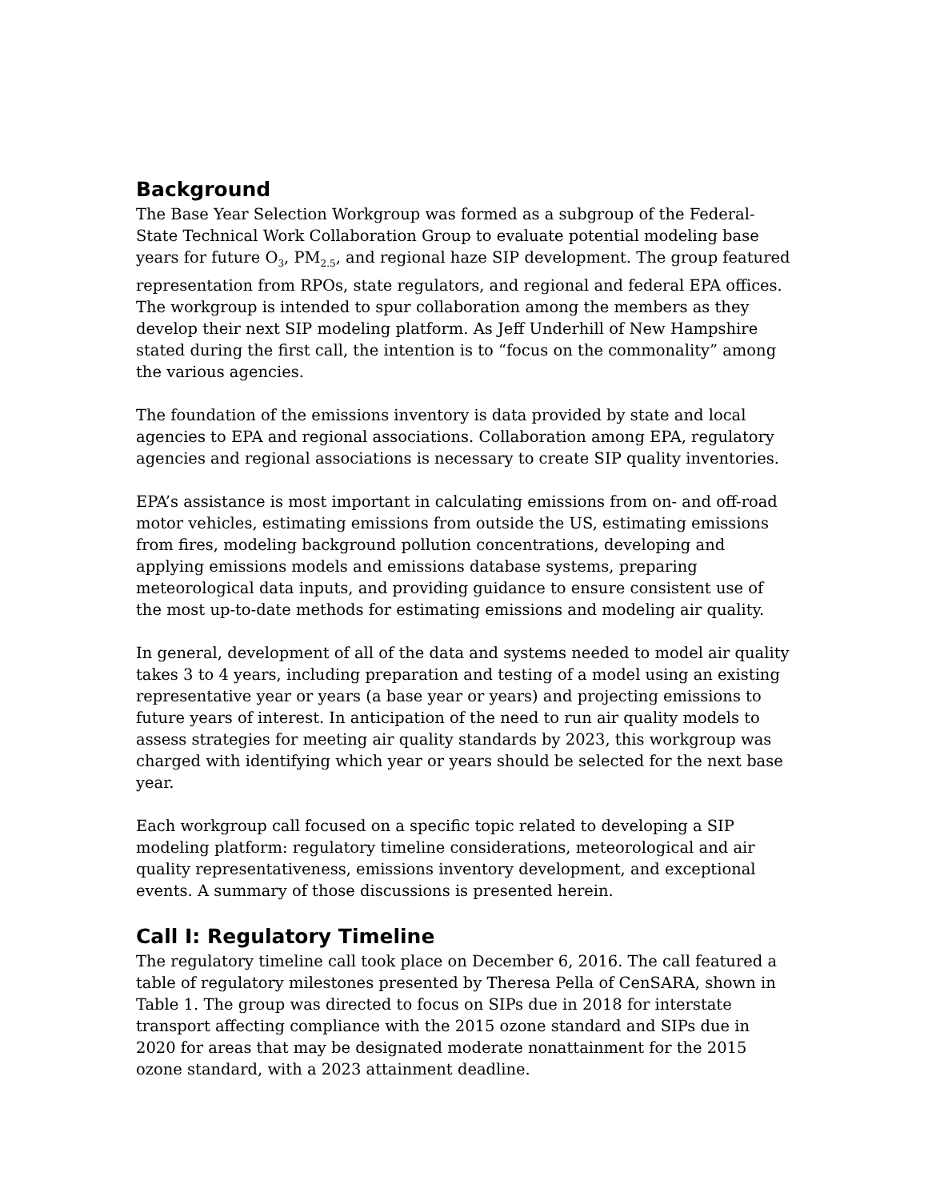Background
The Base Year Selection Workgroup was formed as a subgroup of the Federal-State Technical Work Collaboration Group to evaluate potential modeling base years for future O<sub>3</sub>, PM<sub>2.5</sub>, and regional haze SIP development. The group featured representation from RPOs, state regulators, and regional and federal EPA offices. The workgroup is intended to spur collaboration among the members as they develop their next SIP modeling platform. As Jeff Underhill of New Hampshire stated during the first call, the intention is to “focus on the commonality” among the various agencies.
The foundation of the emissions inventory is data provided by state and local agencies to EPA and regional associations. Collaboration among EPA, regulatory agencies and regional associations is necessary to create SIP quality inventories.
EPA’s assistance is most important in calculating emissions from on- and off-road motor vehicles, estimating emissions from outside the US, estimating emissions from fires, modeling background pollution concentrations, developing and applying emissions models and emissions database systems, preparing meteorological data inputs, and providing guidance to ensure consistent use of the most up-to-date methods for estimating emissions and modeling air quality.
In general, development of all of the data and systems needed to model air quality takes 3 to 4 years, including preparation and testing of a model using an existing representative year or years (a base year or years) and projecting emissions to future years of interest. In anticipation of the need to run air quality models to assess strategies for meeting air quality standards by 2023, this workgroup was charged with identifying which year or years should be selected for the next base year.
Each workgroup call focused on a specific topic related to developing a SIP modeling platform: regulatory timeline considerations, meteorological and air quality representativeness, emissions inventory development, and exceptional events. A summary of those discussions is presented herein.
Call I: Regulatory Timeline
The regulatory timeline call took place on December 6, 2016. The call featured a table of regulatory milestones presented by Theresa Pella of CenSARA, shown in Table 1. The group was directed to focus on SIPs due in 2018 for interstate transport affecting compliance with the 2015 ozone standard and SIPs due in 2020 for areas that may be designated moderate nonattainment for the 2015 ozone standard, with a 2023 attainment deadline.